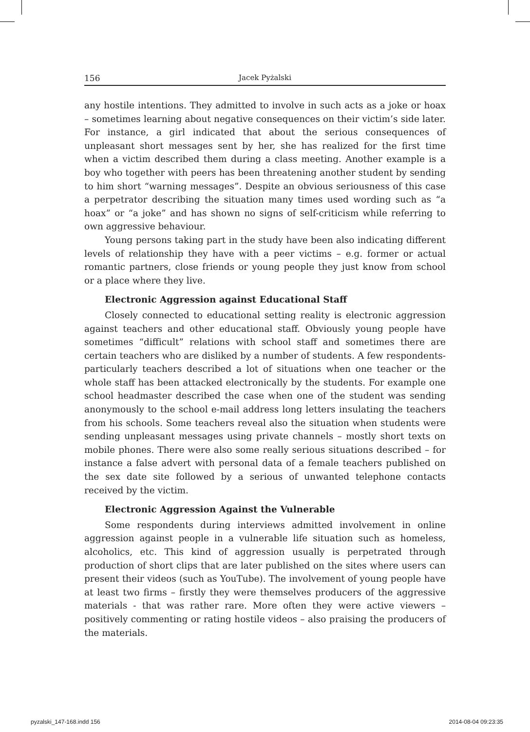156 Jacek Pyżalski
any hostile intentions. They admitted to involve in such acts as a joke or hoax – sometimes learning about negative consequences on their victim’s side later. For instance, a girl indicated that about the serious consequences of unpleasant short messages sent by her, she has realized for the first time when a victim described them during a class meeting. Another example is a boy who together with peers has been threatening another student by sending to him short “warning messages”. Despite an obvious seriousness of this case a perpetrator describing the situation many times used wording such as “a hoax” or “a joke” and has shown no signs of self-criticism while referring to own aggressive behaviour.
Young persons taking part in the study have been also indicating different levels of relationship they have with a peer victims – e.g. former or actual romantic partners, close friends or young people they just know from school or a place where they live.
Electronic Aggression against Educational Staff
Closely connected to educational setting reality is electronic aggression against teachers and other educational staff. Obviously young people have sometimes “difficult” relations with school staff and sometimes there are certain teachers who are disliked by a number of students. A few respondents-particularly teachers described a lot of situations when one teacher or the whole staff has been attacked electronically by the students. For example one school headmaster described the case when one of the student was sending anonymously to the school e-mail address long letters insulating the teachers from his schools. Some teachers reveal also the situation when students were sending unpleasant messages using private channels – mostly short texts on mobile phones. There were also some really serious situations described – for instance a false advert with personal data of a female teachers published on the sex date site followed by a serious of unwanted telephone contacts received by the victim.
Electronic Aggression Against the Vulnerable
Some respondents during interviews admitted involvement in online aggression against people in a vulnerable life situation such as homeless, alcoholics, etc. This kind of aggression usually is perpetrated through production of short clips that are later published on the sites where users can present their videos (such as YouTube). The involvement of young people have at least two firms – firstly they were themselves producers of the aggressive materials - that was rather rare. More often they were active viewers – positively commenting or rating hostile videos – also praising the producers of the materials.
pyzalski_147-168.indd 156 2014-08-04 09:23:35